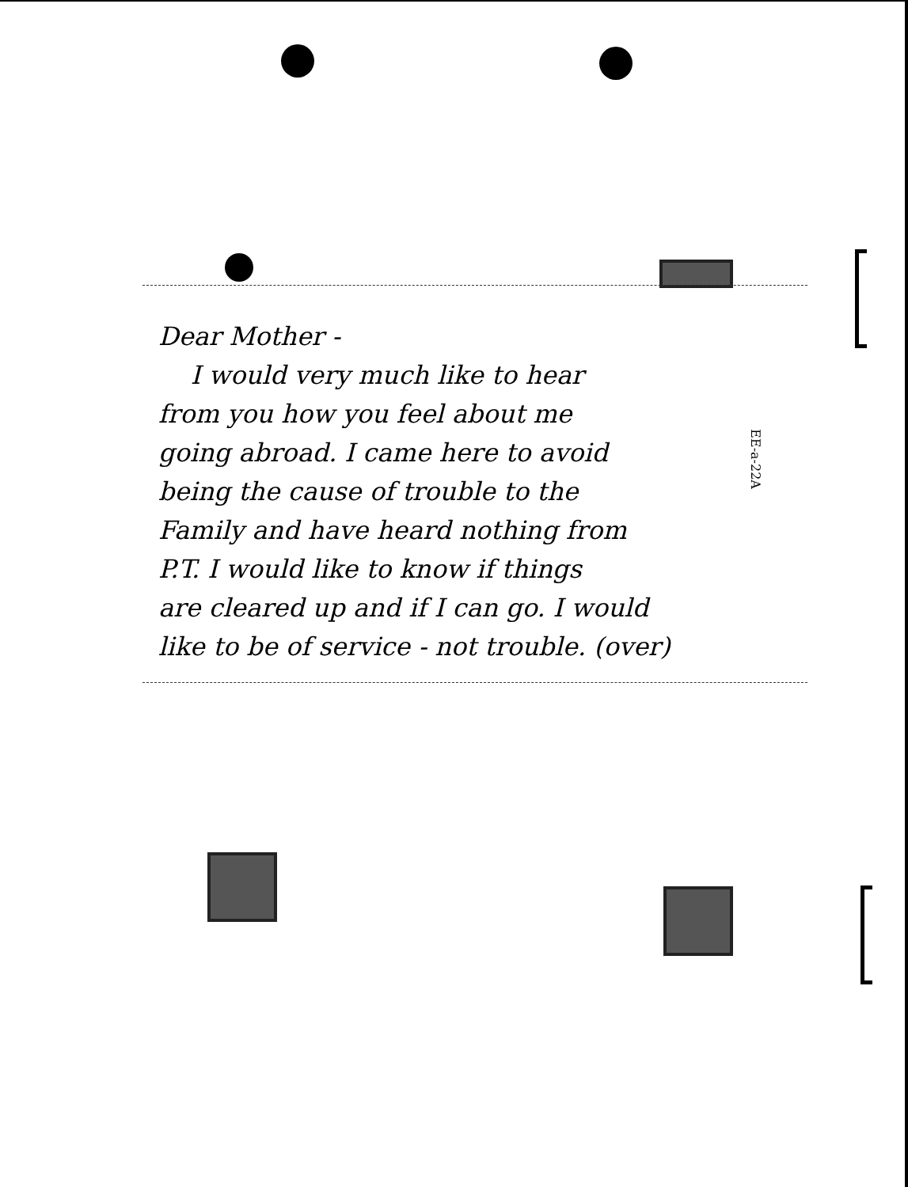Dear Mother -
I would very much like to hear
from you how you feel about me
going abroad. I came here to avoid
being the cause of trouble to the
Family and have heard nothing from
P.T. I would like to know if things
are cleared up and if I can go. I would
like to be of service - not trouble. (over)
EE-a-22A